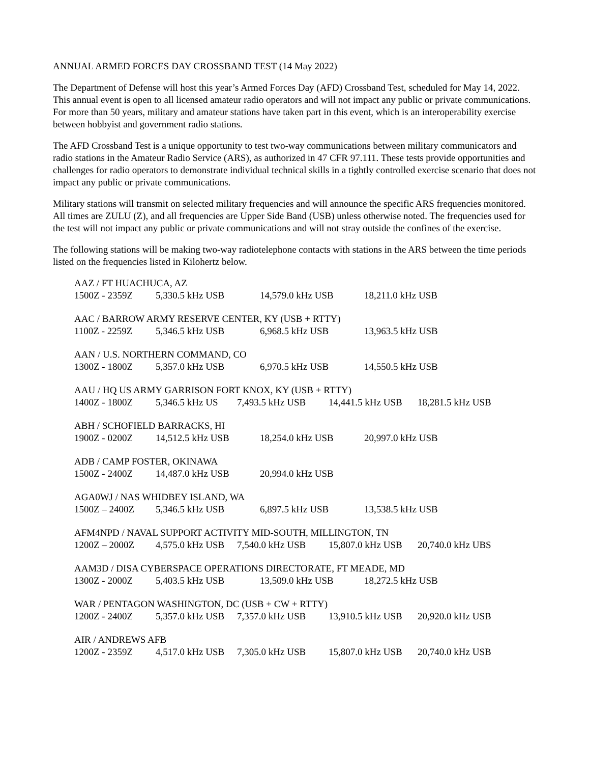ANNUAL ARMED FORCES DAY CROSSBAND TEST (14 May 2022)
The Department of Defense will host this year’s Armed Forces Day (AFD) Crossband Test, scheduled for May 14, 2022. This annual event is open to all licensed amateur radio operators and will not impact any public or private communications. For more than 50 years, military and amateur stations have taken part in this event, which is an interoperability exercise between hobbyist and government radio stations.
The AFD Crossband Test is a unique opportunity to test two-way communications between military communicators and radio stations in the Amateur Radio Service (ARS), as authorized in 47 CFR 97.111. These tests provide opportunities and challenges for radio operators to demonstrate individual technical skills in a tightly controlled exercise scenario that does not impact any public or private communications.
Military stations will transmit on selected military frequencies and will announce the specific ARS frequencies monitored. All times are ZULU (Z), and all frequencies are Upper Side Band (USB) unless otherwise noted. The frequencies used for the test will not impact any public or private communications and will not stray outside the confines of the exercise.
The following stations will be making two-way radiotelephone contacts with stations in the ARS between the time periods listed on the frequencies listed in Kilohertz below.
AAZ / FT HUACHUCA, AZ
1500Z - 2359Z 5,330.5 kHz USB 14,579.0 kHz USB 18,211.0 kHz USB
AAC / BARROW ARMY RESERVE CENTER, KY (USB + RTTY)
1100Z - 2259Z 5,346.5 kHz USB 6,968.5 kHz USB 13,963.5 kHz USB
AAN / U.S. NORTHERN COMMAND, CO
1300Z - 1800Z 5,357.0 kHz USB 6,970.5 kHz USB 14,550.5 kHz USB
AAU / HQ US ARMY GARRISON FORT KNOX, KY (USB + RTTY)
1400Z - 1800Z 5,346.5 kHz US 7,493.5 kHz USB 14,441.5 kHz USB 18,281.5 kHz USB
ABH / SCHOFIELD BARRACKS, HI
1900Z - 0200Z 14,512.5 kHz USB 18,254.0 kHz USB 20,997.0 kHz USB
ADB / CAMP FOSTER, OKINAWA
1500Z - 2400Z 14,487.0 kHz USB 20,994.0 kHz USB
AGA0WJ / NAS WHIDBEY ISLAND, WA
1500Z – 2400Z 5,346.5 kHz USB 6,897.5 kHz USB 13,538.5 kHz USB
AFM4NPD / NAVAL SUPPORT ACTIVITY MID-SOUTH, MILLINGTON, TN
1200Z – 2000Z 4,575.0 kHz USB 7,540.0 kHz USB 15,807.0 kHz USB 20,740.0 kHz UBS
AAM3D / DISA CYBERSPACE OPERATIONS DIRECTORATE, FT MEADE, MD
1300Z - 2000Z 5,403.5 kHz USB 13,509.0 kHz USB 18,272.5 kHz USB
WAR / PENTAGON WASHINGTON, DC (USB + CW + RTTY)
1200Z - 2400Z 5,357.0 kHz USB 7,357.0 kHz USB 13,910.5 kHz USB 20,920.0 kHz USB
AIR / ANDREWS AFB
1200Z - 2359Z 4,517.0 kHz USB 7,305.0 kHz USB 15,807.0 kHz USB 20,740.0 kHz USB